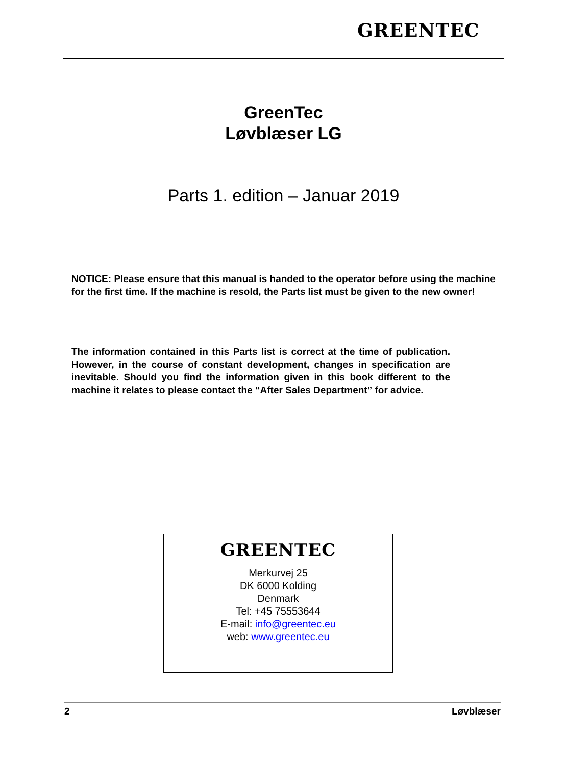GREENTEC
GreenTec
Løvblæser LG
Parts 1. edition – Januar 2019
NOTICE: Please ensure that this manual is handed to the operator before using the machine for the first time. If the machine is resold, the Parts list must be given to the new owner!
The information contained in this Parts list is correct at the time of publication. However, in the course of constant development, changes in specification are inevitable. Should you find the information given in this book different to the machine it relates to please contact the “After Sales Department” for advice.
GREENTEC
Merkurvej 25
DK 6000 Kolding
Denmark
Tel: +45 75553644
E-mail: info@greentec.eu
web: www.greentec.eu
2 Løvblæser